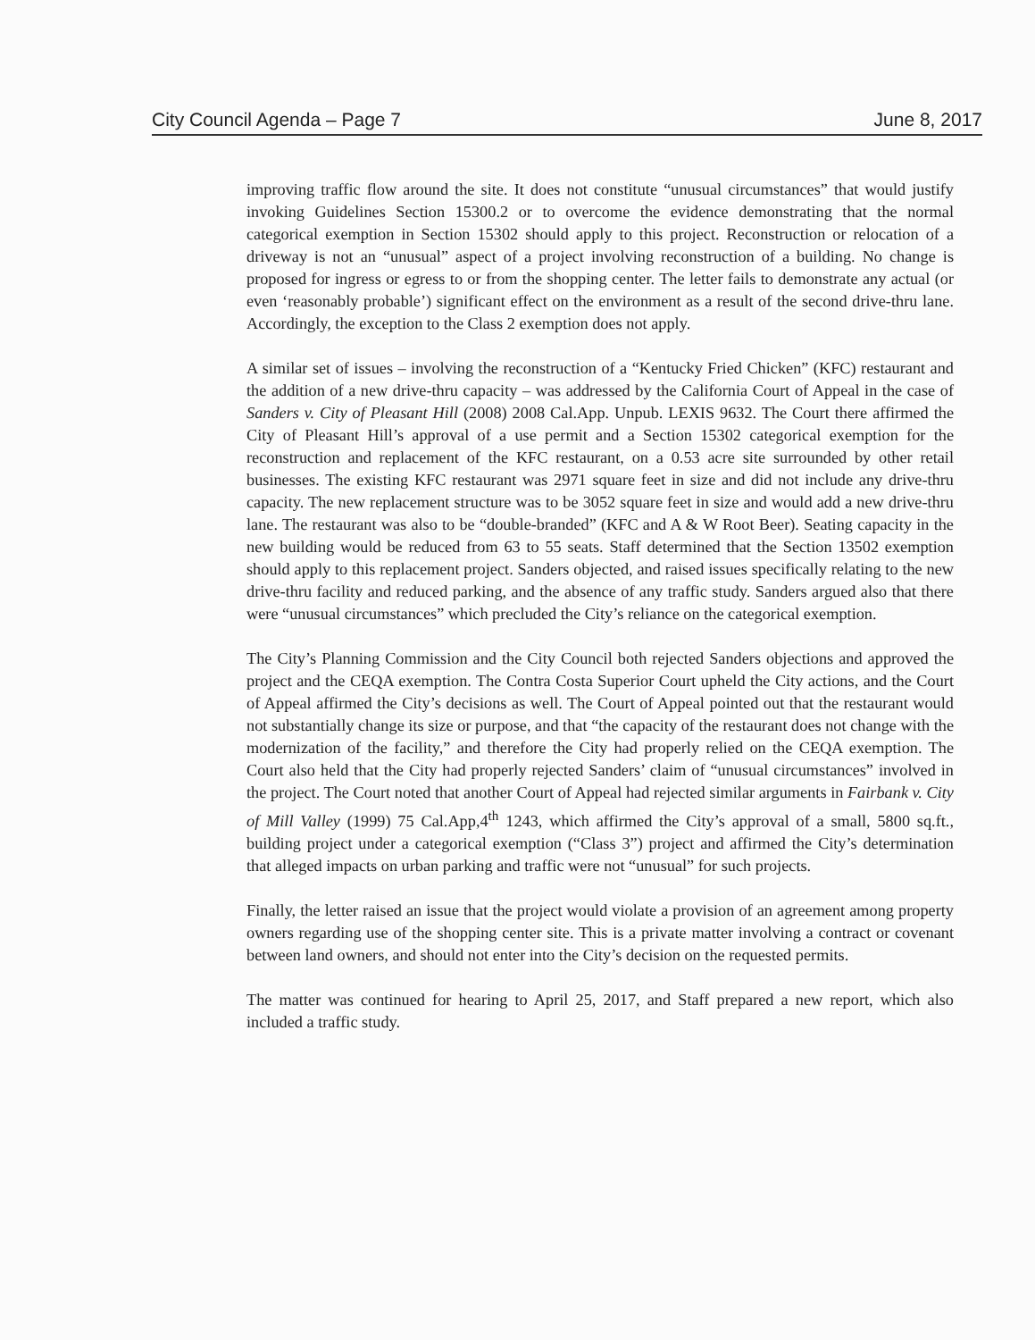City Council Agenda – Page 7 June 8, 2017
improving traffic flow around the site. It does not constitute “unusual circumstances” that would justify invoking Guidelines Section 15300.2 or to overcome the evidence demonstrating that the normal categorical exemption in Section 15302 should apply to this project. Reconstruction or relocation of a driveway is not an “unusual” aspect of a project involving reconstruction of a building. No change is proposed for ingress or egress to or from the shopping center. The letter fails to demonstrate any actual (or even ‘reasonably probable’) significant effect on the environment as a result of the second drive-thru lane. Accordingly, the exception to the Class 2 exemption does not apply.
A similar set of issues – involving the reconstruction of a “Kentucky Fried Chicken” (KFC) restaurant and the addition of a new drive-thru capacity – was addressed by the California Court of Appeal in the case of Sanders v. City of Pleasant Hill (2008) 2008 Cal.App. Unpub. LEXIS 9632. The Court there affirmed the City of Pleasant Hill’s approval of a use permit and a Section 15302 categorical exemption for the reconstruction and replacement of the KFC restaurant, on a 0.53 acre site surrounded by other retail businesses. The existing KFC restaurant was 2971 square feet in size and did not include any drive-thru capacity. The new replacement structure was to be 3052 square feet in size and would add a new drive-thru lane. The restaurant was also to be “double-branded” (KFC and A & W Root Beer). Seating capacity in the new building would be reduced from 63 to 55 seats. Staff determined that the Section 13502 exemption should apply to this replacement project. Sanders objected, and raised issues specifically relating to the new drive-thru facility and reduced parking, and the absence of any traffic study. Sanders argued also that there were “unusual circumstances” which precluded the City’s reliance on the categorical exemption.
The City’s Planning Commission and the City Council both rejected Sanders objections and approved the project and the CEQA exemption. The Contra Costa Superior Court upheld the City actions, and the Court of Appeal affirmed the City’s decisions as well. The Court of Appeal pointed out that the restaurant would not substantially change its size or purpose, and that “the capacity of the restaurant does not change with the modernization of the facility,” and therefore the City had properly relied on the CEQA exemption. The Court also held that the City had properly rejected Sanders’ claim of “unusual circumstances” involved in the project. The Court noted that another Court of Appeal had rejected similar arguments in Fairbank v. City of Mill Valley (1999) 75 Cal.App,4<sup>th</sup> 1243, which affirmed the City’s approval of a small, 5800 sq.ft., building project under a categorical exemption (“Class 3”) project and affirmed the City’s determination that alleged impacts on urban parking and traffic were not “unusual” for such projects.
Finally, the letter raised an issue that the project would violate a provision of an agreement among property owners regarding use of the shopping center site. This is a private matter involving a contract or covenant between land owners, and should not enter into the City’s decision on the requested permits.
The matter was continued for hearing to April 25, 2017, and Staff prepared a new report, which also included a traffic study.